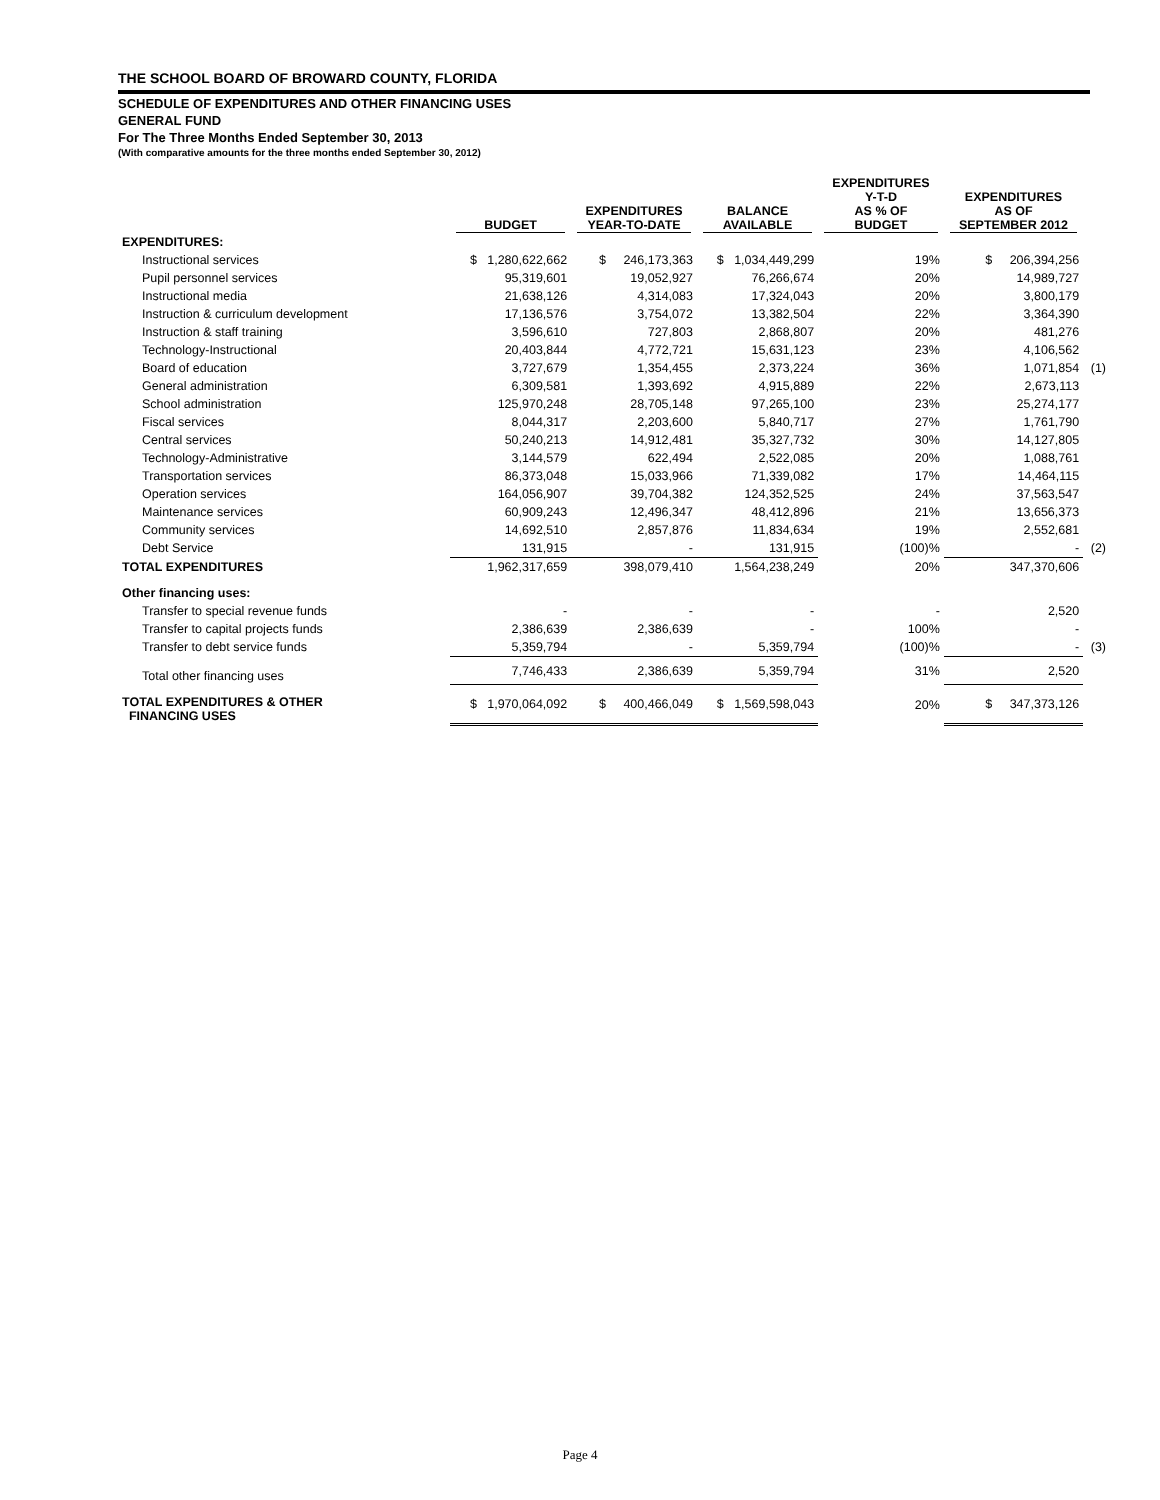THE SCHOOL BOARD OF BROWARD COUNTY, FLORIDA
SCHEDULE OF EXPENDITURES AND OTHER FINANCING USES
GENERAL FUND
For The Three Months Ended September 30, 2013
(With comparative amounts for the three months ended September 30, 2012)
| | BUDGET | EXPENDITURES YEAR-TO-DATE | BALANCE AVAILABLE | EXPENDITURES Y-T-D AS % OF BUDGET | EXPENDITURES AS OF SEPTEMBER 2012 | |
| --- | --- | --- | --- | --- | --- | --- |
| EXPENDITURES: | | | | | | |
| Instructional services | $ 1,280,622,662 | $ 246,173,363 | $ 1,034,449,299 | 19% | $ 206,394,256 | |
| Pupil personnel services | 95,319,601 | 19,052,927 | 76,266,674 | 20% | 14,989,727 | |
| Instructional media | 21,638,126 | 4,314,083 | 17,324,043 | 20% | 3,800,179 | |
| Instruction & curriculum development | 17,136,576 | 3,754,072 | 13,382,504 | 22% | 3,364,390 | |
| Instruction & staff training | 3,596,610 | 727,803 | 2,868,807 | 20% | 481,276 | |
| Technology-Instructional | 20,403,844 | 4,772,721 | 15,631,123 | 23% | 4,106,562 | |
| Board of education | 3,727,679 | 1,354,455 | 2,373,224 | 36% | 1,071,854 | (1) |
| General administration | 6,309,581 | 1,393,692 | 4,915,889 | 22% | 2,673,113 | |
| School administration | 125,970,248 | 28,705,148 | 97,265,100 | 23% | 25,274,177 | |
| Fiscal services | 8,044,317 | 2,203,600 | 5,840,717 | 27% | 1,761,790 | |
| Central services | 50,240,213 | 14,912,481 | 35,327,732 | 30% | 14,127,805 | |
| Technology-Administrative | 3,144,579 | 622,494 | 2,522,085 | 20% | 1,088,761 | |
| Transportation services | 86,373,048 | 15,033,966 | 71,339,082 | 17% | 14,464,115 | |
| Operation services | 164,056,907 | 39,704,382 | 124,352,525 | 24% | 37,563,547 | |
| Maintenance services | 60,909,243 | 12,496,347 | 48,412,896 | 21% | 13,656,373 | |
| Community services | 14,692,510 | 2,857,876 | 11,834,634 | 19% | 2,552,681 | |
| Debt Service | 131,915 | - | 131,915 | (100)% | - | (2) |
| TOTAL EXPENDITURES | 1,962,317,659 | 398,079,410 | 1,564,238,249 | 20% | 347,370,606 | |
| Other financing uses: | | | | | | |
| Transfer to special revenue funds | - | - | - | - | 2,520 | |
| Transfer to capital projects funds | 2,386,639 | 2,386,639 | - | 100% | - | |
| Transfer to debt service funds | 5,359,794 | - | 5,359,794 | (100)% | - | (3) |
| Total other financing uses | 7,746,433 | 2,386,639 | 5,359,794 | 31% | 2,520 | |
| TOTAL EXPENDITURES & OTHER FINANCING USES | $ 1,970,064,092 | $ 400,466,049 | $ 1,569,598,043 | 20% | $ 347,373,126 | |
Page 4